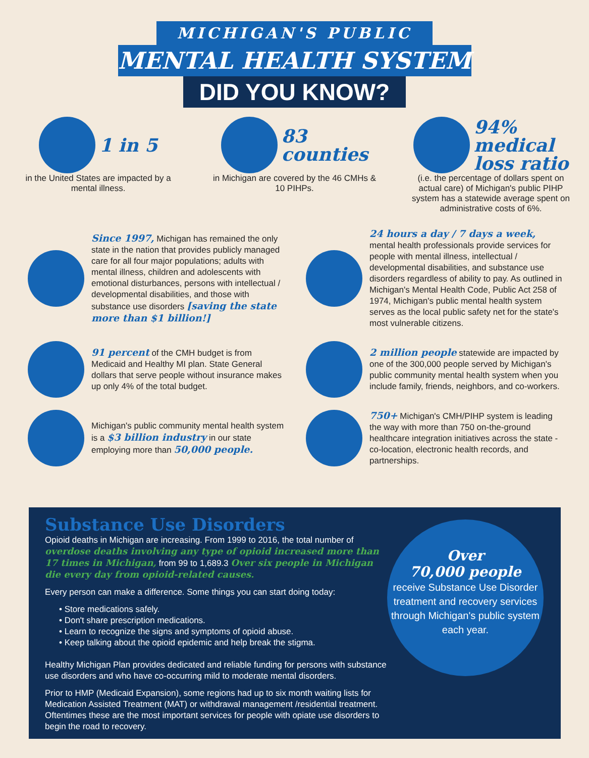MICHIGAN'S PUBLIC
MENTAL HEALTH SYSTEM
DID YOU KNOW?
1 in 5
in the United States are impacted by a mental illness.
83
counties
in Michigan are covered by the 46 CMHs & 10 PIHPs.
94%
medical
loss ratio
(i.e. the percentage of dollars spent on actual care) of Michigan's public PIHP system has a statewide average spent on administrative costs of 6%.
Since 1997, Michigan has remained the only state in the nation that provides publicly managed care for all four major populations; adults with mental illness, children and adolescents with emotional disturbances, persons with intellectual / developmental disabilities, and those with substance use disorders [saving the state more than $1 billion!]
24 hours a day / 7 days a week, mental health professionals provide services for people with mental illness, intellectual / developmental disabilities, and substance use disorders regardless of ability to pay. As outlined in Michigan's Mental Health Code, Public Act 258 of 1974, Michigan's public mental health system serves as the local public safety net for the state's most vulnerable citizens.
91 percent of the CMH budget is from Medicaid and Healthy MI plan. State General dollars that serve people without insurance makes up only 4% of the total budget.
2 million people statewide are impacted by one of the 300,000 people served by Michigan's public community mental health system when you include family, friends, neighbors, and co-workers.
Michigan's public community mental health system is a $3 billion industry in our state employing more than 50,000 people.
750+ Michigan's CMH/PIHP system is leading the way with more than 750 on-the-ground healthcare integration initiatives across the state - co-location, electronic health records, and partnerships.
Substance Use Disorders
Opioid deaths in Michigan are increasing. From 1999 to 2016, the total number of overdose deaths involving any type of opioid increased more than 17 times in Michigan, from 99 to 1,689.3 Over six people in Michigan die every day from opioid-related causes.
Every person can make a difference. Some things you can start doing today:
• Store medications safely.
• Don't share prescription medications.
• Learn to recognize the signs and symptoms of opioid abuse.
• Keep talking about the opioid epidemic and help break the stigma.
Healthy Michigan Plan provides dedicated and reliable funding for persons with substance use disorders and who have co-occurring mild to moderate mental disorders.
Prior to HMP (Medicaid Expansion), some regions had up to six month waiting lists for Medication Assisted Treatment (MAT) or withdrawal management /residential treatment. Oftentimes these are the most important services for people with opiate use disorders to begin the road to recovery.
Over
70,000 people
receive Substance Use Disorder treatment and recovery services through Michigan's public system each year.